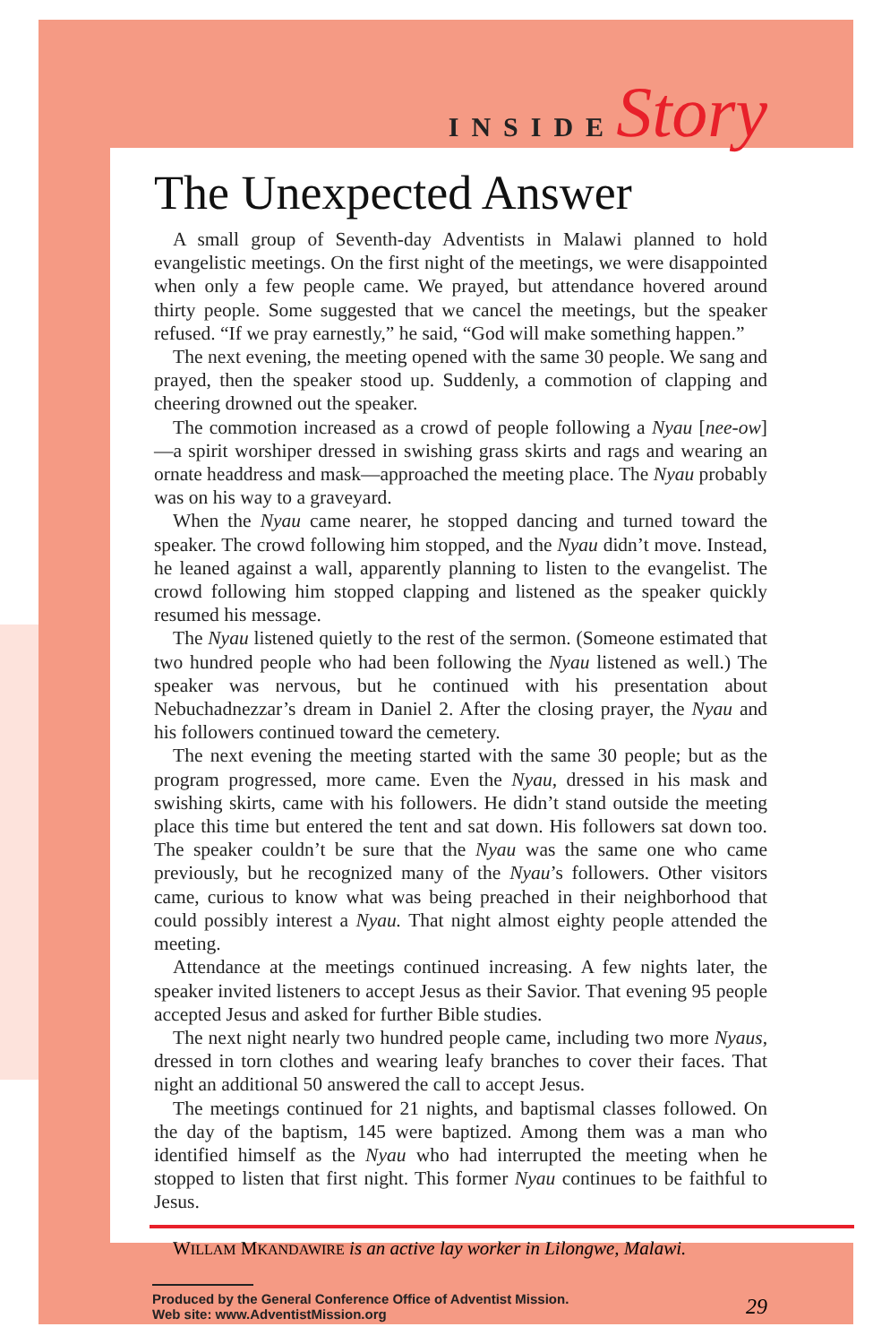INSIDE Story
The Unexpected Answer
A small group of Seventh-day Adventists in Malawi planned to hold evangelistic meetings. On the first night of the meetings, we were disappointed when only a few people came. We prayed, but attendance hovered around thirty people. Some suggested that we cancel the meetings, but the speaker refused. “If we pray earnestly,” he said, “God will make something happen.”
The next evening, the meeting opened with the same 30 people. We sang and prayed, then the speaker stood up. Suddenly, a commotion of clapping and cheering drowned out the speaker.
The commotion increased as a crowd of people following a Nyau [nee-ow]—a spirit worshiper dressed in swishing grass skirts and rags and wearing an ornate headdress and mask—approached the meeting place. The Nyau probably was on his way to a graveyard.
When the Nyau came nearer, he stopped dancing and turned toward the speaker. The crowd following him stopped, and the Nyau didn’t move. Instead, he leaned against a wall, apparently planning to listen to the evangelist. The crowd following him stopped clapping and listened as the speaker quickly resumed his message.
The Nyau listened quietly to the rest of the sermon. (Someone estimated that two hundred people who had been following the Nyau listened as well.) The speaker was nervous, but he continued with his presentation about Nebuchadnezzar’s dream in Daniel 2. After the closing prayer, the Nyau and his followers continued toward the cemetery.
The next evening the meeting started with the same 30 people; but as the program progressed, more came. Even the Nyau, dressed in his mask and swishing skirts, came with his followers. He didn’t stand outside the meeting place this time but entered the tent and sat down. His followers sat down too. The speaker couldn’t be sure that the Nyau was the same one who came previously, but he recognized many of the Nyau’s followers. Other visitors came, curious to know what was being preached in their neighborhood that could possibly interest a Nyau. That night almost eighty people attended the meeting.
Attendance at the meetings continued increasing. A few nights later, the speaker invited listeners to accept Jesus as their Savior. That evening 95 people accepted Jesus and asked for further Bible studies.
The next night nearly two hundred people came, including two more Nyaus, dressed in torn clothes and wearing leafy branches to cover their faces. That night an additional 50 answered the call to accept Jesus.
The meetings continued for 21 nights, and baptismal classes followed. On the day of the baptism, 145 were baptized. Among them was a man who identified himself as the Nyau who had interrupted the meeting when he stopped to listen that first night. This former Nyau continues to be faithful to Jesus.
WILLAM MKANDAWIRE is an active lay worker in Lilongwe, Malawi.
Produced by the General Conference Office of Adventist Mission.
Web site: www.AdventistMission.org
29